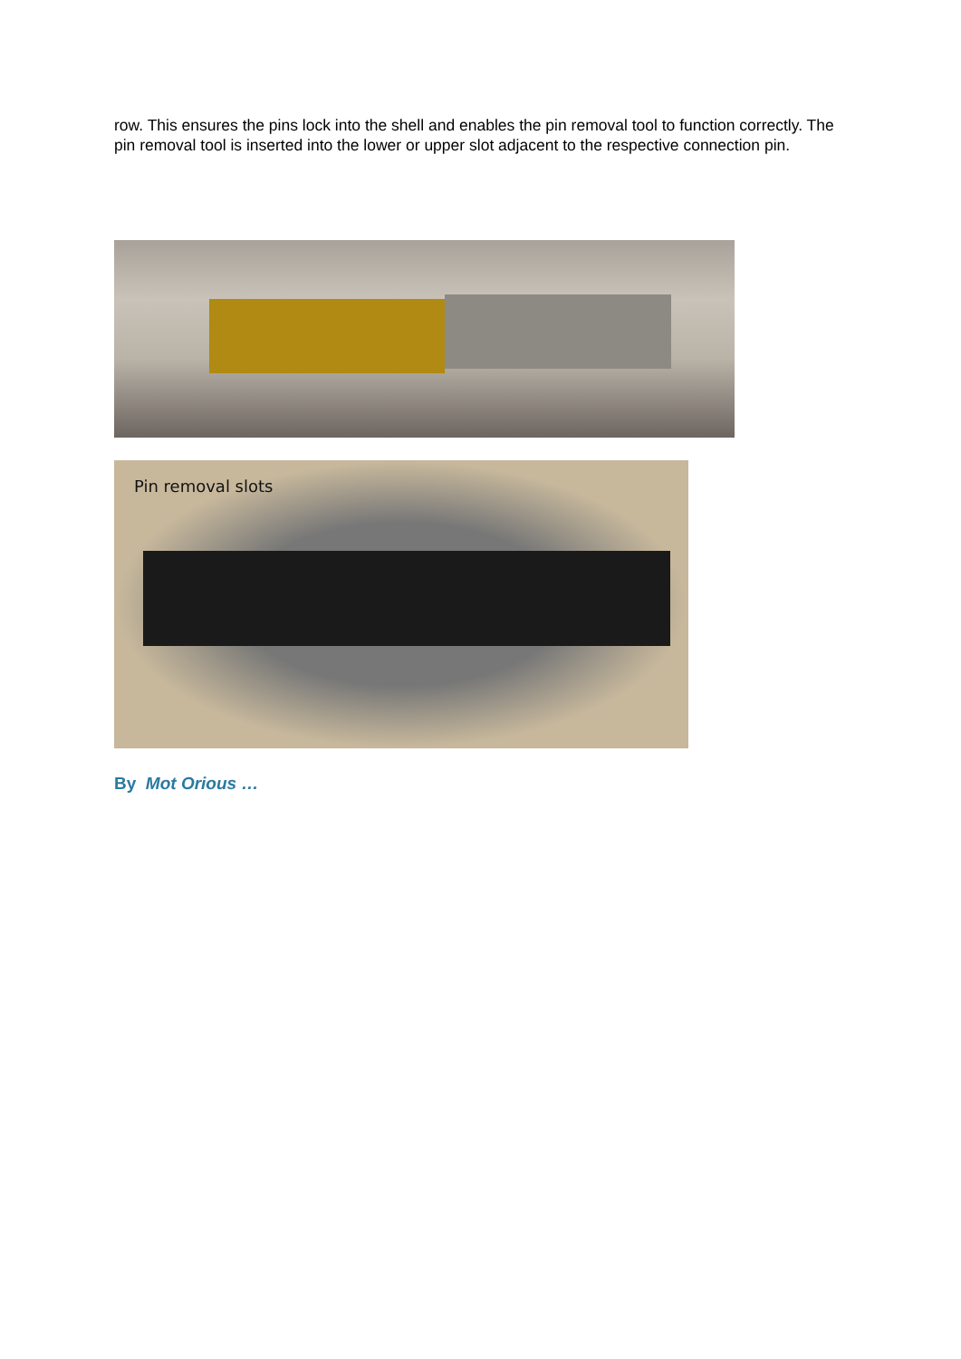row. This ensures the pins lock into the shell and enables the pin removal tool to function correctly. The pin removal tool is inserted into the lower or upper slot adjacent to the respective connection pin.
Pin removal slots
By Mot Orious …